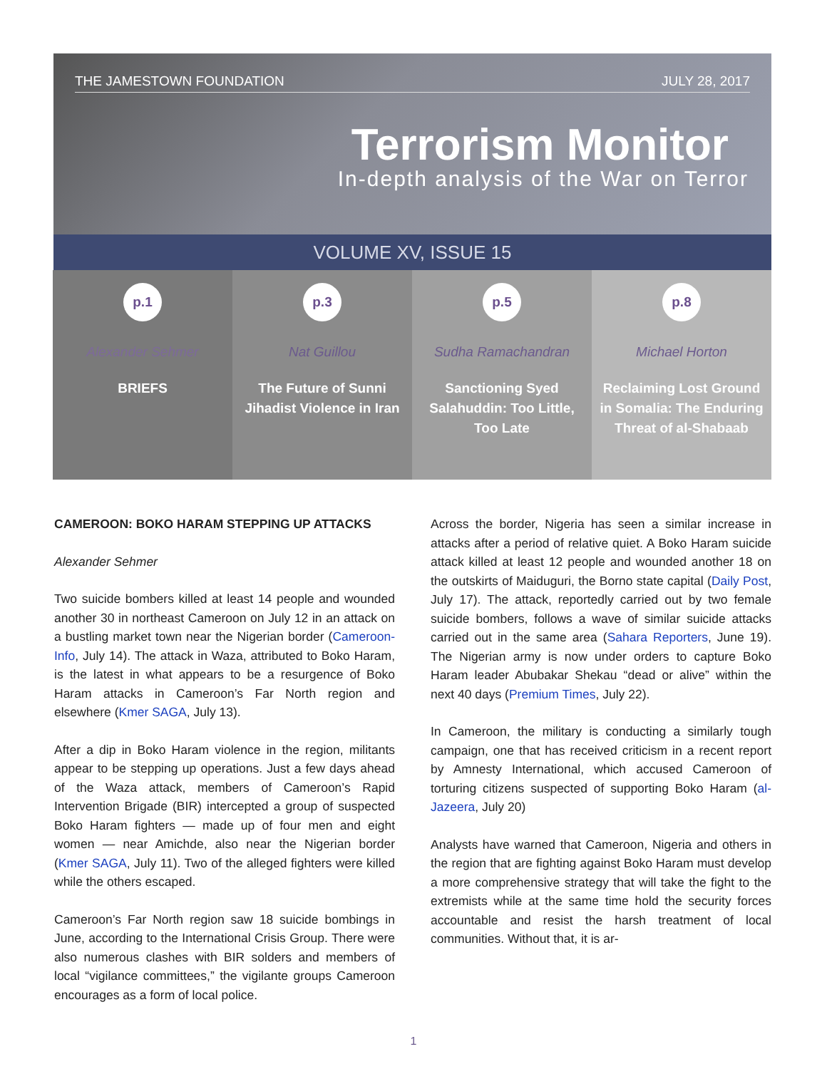THE JAMESTOWN FOUNDATION JULY 28, 2017
Terrorism Monitor
In-depth analysis of the War on Terror
VOLUME XV, ISSUE 15
p.1
Alexander Sehmer
BRIEFS
p.3
Nat Guillou
The Future of Sunni Jihadist Violence in Iran
p.5
Sudha Ramachandran
Sanctioning Syed Salahuddin: Too Little, Too Late
p.8
Michael Horton
Reclaiming Lost Ground in Somalia: The Enduring Threat of al-Shabaab
CAMEROON: BOKO HARAM STEPPING UP ATTACKS
Alexander Sehmer
Two suicide bombers killed at least 14 people and wounded another 30 in northeast Cameroon on July 12 in an attack on a bustling market town near the Nigerian border (Cameroon-Info, July 14). The attack in Waza, attributed to Boko Haram, is the latest in what appears to be a resurgence of Boko Haram attacks in Cameroon’s Far North region and elsewhere (Kmer SAGA, July 13).
After a dip in Boko Haram violence in the region, militants appear to be stepping up operations. Just a few days ahead of the Waza attack, members of Cameroon’s Rapid Intervention Brigade (BIR) intercepted a group of suspected Boko Haram fighters — made up of four men and eight women — near Amichde, also near the Nigerian border (Kmer SAGA, July 11). Two of the alleged fighters were killed while the others escaped.
Cameroon’s Far North region saw 18 suicide bombings in June, according to the International Crisis Group. There were also numerous clashes with BIR solders and members of local “vigilance committees,” the vigilante groups Cameroon encourages as a form of local police.
Across the border, Nigeria has seen a similar increase in attacks after a period of relative quiet. A Boko Haram suicide attack killed at least 12 people and wounded another 18 on the outskirts of Maiduguri, the Borno state capital (Daily Post, July 17). The attack, reportedly carried out by two female suicide bombers, follows a wave of similar suicide attacks carried out in the same area (Sahara Reporters, June 19). The Nigerian army is now under orders to capture Boko Haram leader Abubakar Shekau “dead or alive” within the next 40 days (Premium Times, July 22).
In Cameroon, the military is conducting a similarly tough campaign, one that has received criticism in a recent report by Amnesty International, which accused Cameroon of torturing citizens suspected of supporting Boko Haram (al-Jazeera, July 20)
Analysts have warned that Cameroon, Nigeria and others in the region that are fighting against Boko Haram must develop a more comprehensive strategy that will take the fight to the extremists while at the same time hold the security forces accountable and resist the harsh treatment of local communities. Without that, it is ar-
1